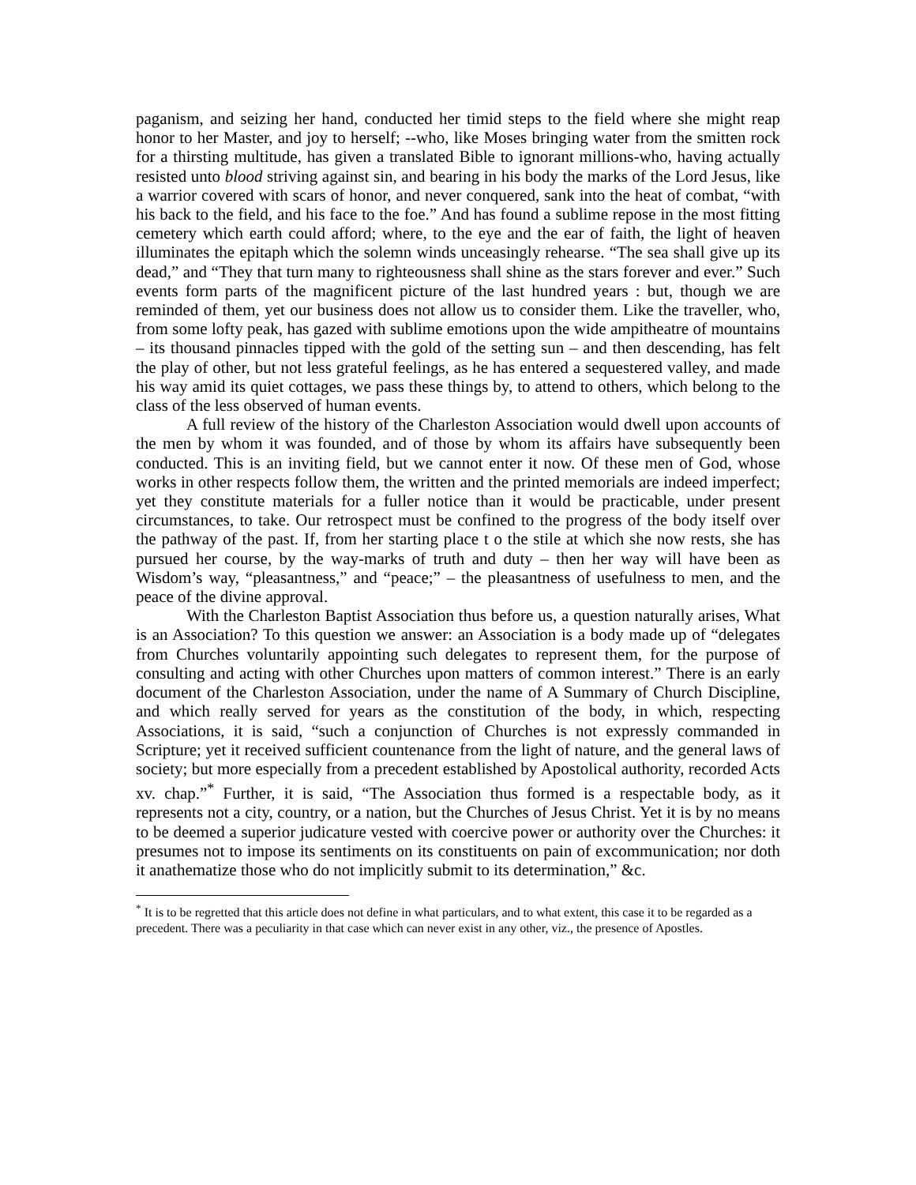paganism, and seizing her hand, conducted her timid steps to the field where she might reap honor to her Master, and joy to herself; --who, like Moses bringing water from the smitten rock for a thirsting multitude, has given a translated Bible to ignorant millions-who, having actually resisted unto blood striving against sin, and bearing in his body the marks of the Lord Jesus, like a warrior covered with scars of honor, and never conquered, sank into the heat of combat, “with his back to the field, and his face to the foe.” And has found a sublime repose in the most fitting cemetery which earth could afford; where, to the eye and the ear of faith, the light of heaven illuminates the epitaph which the solemn winds unceasingly rehearse. “The sea shall give up its dead,” and “They that turn many to righteousness shall shine as the stars forever and ever.” Such events form parts of the magnificent picture of the last hundred years : but, though we are reminded of them, yet our business does not allow us to consider them. Like the traveller, who, from some lofty peak, has gazed with sublime emotions upon the wide ampitheatre of mountains – its thousand pinnacles tipped with the gold of the setting sun – and then descending, has felt the play of other, but not less grateful feelings, as he has entered a sequestered valley, and made his way amid its quiet cottages, we pass these things by, to attend to others, which belong to the class of the less observed of human events.
A full review of the history of the Charleston Association would dwell upon accounts of the men by whom it was founded, and of those by whom its affairs have subsequently been conducted. This is an inviting field, but we cannot enter it now. Of these men of God, whose works in other respects follow them, the written and the printed memorials are indeed imperfect; yet they constitute materials for a fuller notice than it would be practicable, under present circumstances, to take. Our retrospect must be confined to the progress of the body itself over the pathway of the past. If, from her starting place t o the stile at which she now rests, she has pursued her course, by the way-marks of truth and duty – then her way will have been as Wisdom’s way, “pleasantness,” and “peace;” – the pleasantness of usefulness to men, and the peace of the divine approval.
With the Charleston Baptist Association thus before us, a question naturally arises, What is an Association? To this question we answer: an Association is a body made up of “delegates from Churches voluntarily appointing such delegates to represent them, for the purpose of consulting and acting with other Churches upon matters of common interest.” There is an early document of the Charleston Association, under the name of A Summary of Church Discipline, and which really served for years as the constitution of the body, in which, respecting Associations, it is said, “such a conjunction of Churches is not expressly commanded in Scripture; yet it received sufficient countenance from the light of nature, and the general laws of society; but more especially from a precedent established by Apostolical authority, recorded Acts xv. chap.”<sup>*</sup> Further, it is said, “The Association thus formed is a respectable body, as it represents not a city, country, or a nation, but the Churches of Jesus Christ. Yet it is by no means to be deemed a superior judicature vested with coercive power or authority over the Churches: it presumes not to impose its sentiments on its constituents on pain of excommunication; nor doth it anathematize those who do not implicitly submit to its determination,” &c.
<sup>*</sup> It is to be regretted that this article does not define in what particulars, and to what extent, this case it to be regarded as a precedent. There was a peculiarity in that case which can never exist in any other, viz., the presence of Apostles.